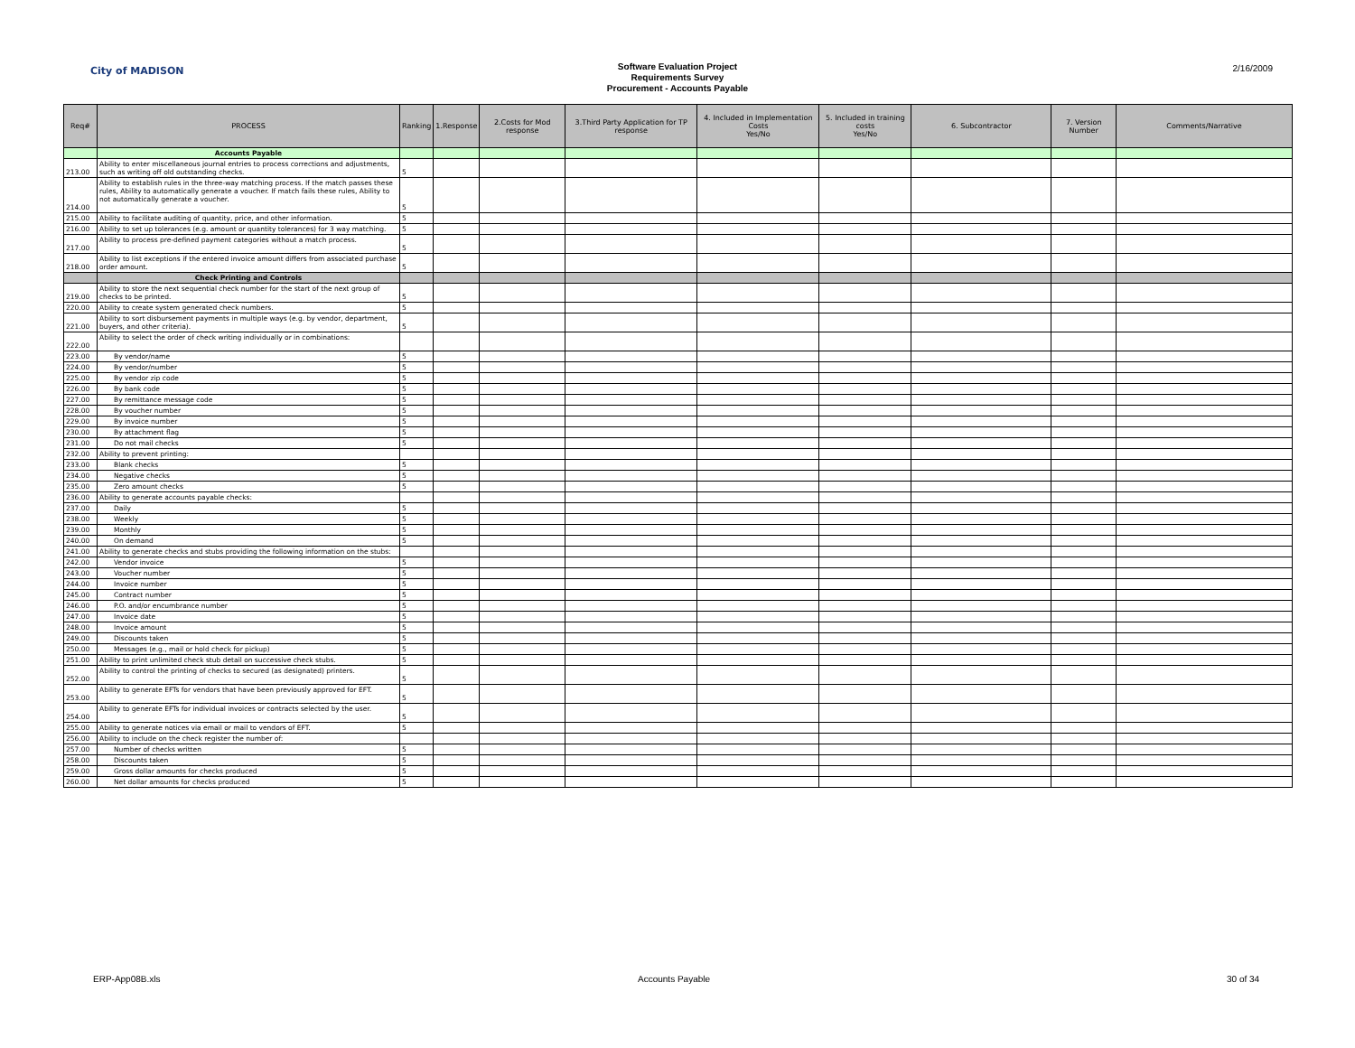City of MADISON
Software Evaluation Project
Requirements Survey
Procurement - Accounts Payable
2/16/2009
| Req# | PROCESS | Ranking | 1.Response | 2.Costs for Mod response | 3.Third Party Application for TP response | 4. Included in Implementation Costs Yes/No | 5. Included in training costs Yes/No | 6. Subcontractor | 7. Version Number | Comments/Narrative |
| --- | --- | --- | --- | --- | --- | --- | --- | --- | --- | --- |
| | Accounts Payable | | | | | | | | | |
| 213.00 | Ability to enter miscellaneous journal entries to process corrections and adjustments, such as writing off old outstanding checks. | 5 | | | | | | | | |
| 214.00 | Ability to establish rules in the three-way matching process. If the match passes these rules, Ability to automatically generate a voucher. If match fails these rules, Ability to not automatically generate a voucher. | 5 | | | | | | | | |
| 215.00 | Ability to facilitate auditing of quantity, price, and other information. | 5 | | | | | | | | |
| 216.00 | Ability to set up tolerances (e.g. amount or quantity tolerances) for 3 way matching. | 5 | | | | | | | | |
| 217.00 | Ability to process pre-defined payment categories without a match process. | 5 | | | | | | | | |
| 218.00 | Ability to list exceptions if the entered invoice amount differs from associated purchase order amount. | 5 | | | | | | | | |
| | Check Printing and Controls | | | | | | | | | |
| 219.00 | Ability to store the next sequential check number for the start of the next group of checks to be printed. | 5 | | | | | | | | |
| 220.00 | Ability to create system generated check numbers. | 5 | | | | | | | | |
| 221.00 | Ability to sort disbursement payments in multiple ways (e.g. by vendor, department, buyers, and other criteria). | 5 | | | | | | | | |
| 222.00 | Ability to select the order of check writing individually or in combinations: | | | | | | | | | |
| 223.00 | By vendor/name | 5 | | | | | | | | |
| 224.00 | By vendor/number | 5 | | | | | | | | |
| 225.00 | By vendor zip code | 5 | | | | | | | | |
| 226.00 | By bank code | 5 | | | | | | | | |
| 227.00 | By remittance message code | 5 | | | | | | | | |
| 228.00 | By voucher number | 5 | | | | | | | | |
| 229.00 | By invoice number | 5 | | | | | | | | |
| 230.00 | By attachment flag | 5 | | | | | | | | |
| 231.00 | Do not mail checks | 5 | | | | | | | | |
| 232.00 | Ability to prevent printing: | | | | | | | | | |
| 233.00 | Blank checks | 5 | | | | | | | | |
| 234.00 | Negative checks | 5 | | | | | | | | |
| 235.00 | Zero amount checks | 5 | | | | | | | | |
| 236.00 | Ability to generate accounts payable checks: | | | | | | | | | |
| 237.00 | Daily | 5 | | | | | | | | |
| 238.00 | Weekly | 5 | | | | | | | | |
| 239.00 | Monthly | 5 | | | | | | | | |
| 240.00 | On demand | 5 | | | | | | | | |
| 241.00 | Ability to generate checks and stubs providing the following information on the stubs: | | | | | | | | | |
| 242.00 | Vendor invoice | 5 | | | | | | | | |
| 243.00 | Voucher number | 5 | | | | | | | | |
| 244.00 | Invoice number | 5 | | | | | | | | |
| 245.00 | Contract number | 5 | | | | | | | | |
| 246.00 | P.O. and/or encumbrance number | 5 | | | | | | | | |
| 247.00 | Invoice date | 5 | | | | | | | | |
| 248.00 | Invoice amount | 5 | | | | | | | | |
| 249.00 | Discounts taken | 5 | | | | | | | | |
| 250.00 | Messages (e.g., mail or hold check for pickup) | 5 | | | | | | | | |
| 251.00 | Ability to print unlimited check stub detail on successive check stubs. | 5 | | | | | | | | |
| 252.00 | Ability to control the printing of checks to secured (as designated) printers. | 5 | | | | | | | | |
| 253.00 | Ability to generate EFTs for vendors that have been previously approved for EFT. | 5 | | | | | | | | |
| 254.00 | Ability to generate EFTs for individual invoices or contracts selected by the user. | 5 | | | | | | | | |
| 255.00 | Ability to generate notices via email or mail to vendors of EFT. | 5 | | | | | | | | |
| 256.00 | Ability to include on the check register the number of: | | | | | | | | | |
| 257.00 | Number of checks written | 5 | | | | | | | | |
| 258.00 | Discounts taken | 5 | | | | | | | | |
| 259.00 | Gross dollar amounts for checks produced | 5 | | | | | | | | |
| 260.00 | Net dollar amounts for checks produced | 5 | | | | | | | | |
ERP-App08B.xls Accounts Payable 30 of 34